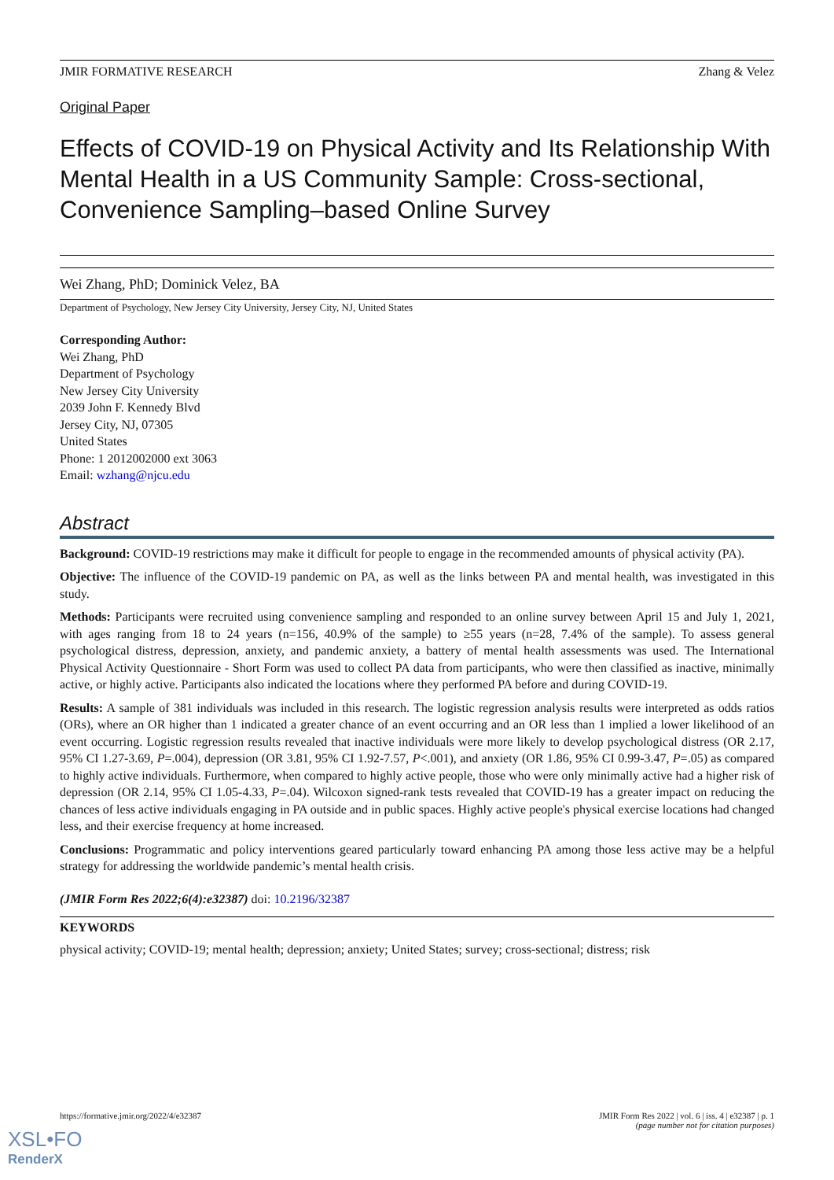JMIR FORMATIVE RESEARCH Zhang & Velez
Original Paper
Effects of COVID-19 on Physical Activity and Its Relationship With Mental Health in a US Community Sample: Cross-sectional, Convenience Sampling–based Online Survey
Wei Zhang, PhD; Dominick Velez, BA
Department of Psychology, New Jersey City University, Jersey City, NJ, United States
Corresponding Author:
Wei Zhang, PhD
Department of Psychology
New Jersey City University
2039 John F. Kennedy Blvd
Jersey City, NJ, 07305
United States
Phone: 1 2012002000 ext 3063
Email: wzhang@njcu.edu
Abstract
Background: COVID-19 restrictions may make it difficult for people to engage in the recommended amounts of physical activity (PA).
Objective: The influence of the COVID-19 pandemic on PA, as well as the links between PA and mental health, was investigated in this study.
Methods: Participants were recruited using convenience sampling and responded to an online survey between April 15 and July 1, 2021, with ages ranging from 18 to 24 years (n=156, 40.9% of the sample) to ≥55 years (n=28, 7.4% of the sample). To assess general psychological distress, depression, anxiety, and pandemic anxiety, a battery of mental health assessments was used. The International Physical Activity Questionnaire - Short Form was used to collect PA data from participants, who were then classified as inactive, minimally active, or highly active. Participants also indicated the locations where they performed PA before and during COVID-19.
Results: A sample of 381 individuals was included in this research. The logistic regression analysis results were interpreted as odds ratios (ORs), where an OR higher than 1 indicated a greater chance of an event occurring and an OR less than 1 implied a lower likelihood of an event occurring. Logistic regression results revealed that inactive individuals were more likely to develop psychological distress (OR 2.17, 95% CI 1.27-3.69, P=.004), depression (OR 3.81, 95% CI 1.92-7.57, P<.001), and anxiety (OR 1.86, 95% CI 0.99-3.47, P=.05) as compared to highly active individuals. Furthermore, when compared to highly active people, those who were only minimally active had a higher risk of depression (OR 2.14, 95% CI 1.05-4.33, P=.04). Wilcoxon signed-rank tests revealed that COVID-19 has a greater impact on reducing the chances of less active individuals engaging in PA outside and in public spaces. Highly active people's physical exercise locations had changed less, and their exercise frequency at home increased.
Conclusions: Programmatic and policy interventions geared particularly toward enhancing PA among those less active may be a helpful strategy for addressing the worldwide pandemic’s mental health crisis.
(JMIR Form Res 2022;6(4):e32387) doi: 10.2196/32387
KEYWORDS
physical activity; COVID-19; mental health; depression; anxiety; United States; survey; cross-sectional; distress; risk
https://formative.jmir.org/2022/4/e32387 JMIR Form Res 2022 | vol. 6 | iss. 4 | e32387 | p. 1
(page number not for citation purposes)
XSL•FO
RenderX